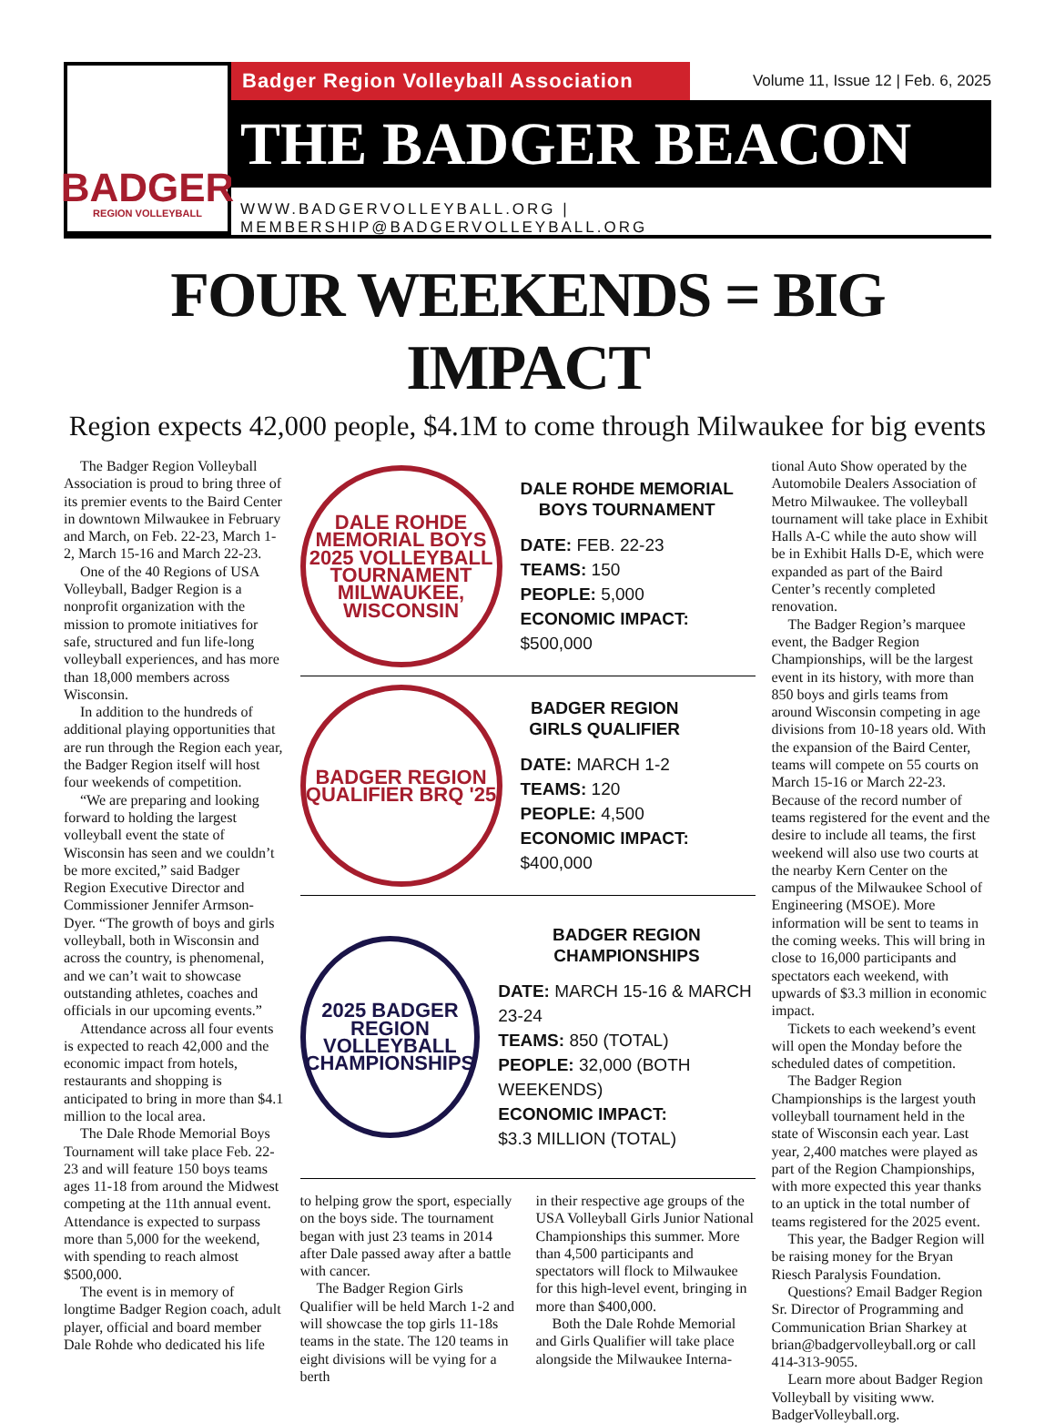BADGER
REGION VOLLEYBALL
Badger Region Volleyball Association
Volume 11, Issue 12 | Feb. 6, 2025
THE BADGER BEACON
WWW.BADGERVOLLEYBALL.ORG | MEMBERSHIP@BADGERVOLLEYBALL.ORG
FOUR WEEKENDS = BIG IMPACT
Region expects 42,000 people, $4.1M to come through Milwaukee for big events
The Badger Region Volleyball Association is proud to bring three of its premier events to the Baird Center in downtown Milwaukee in February and March, on Feb. 22-23, March 1-2, March 15-16 and March 22-23.
One of the 40 Regions of USA Volleyball, Badger Region is a nonprofit organization with the mission to promote initiatives for safe, structured and fun life-long volleyball experiences, and has more than 18,000 members across Wisconsin.
In addition to the hundreds of additional playing opportunities that are run through the Region each year, the Badger Region itself will host four weekends of competition.
“We are preparing and looking forward to holding the largest volleyball event the state of Wisconsin has seen and we couldn’t be more excited,” said Badger Region Executive Director and Commissioner Jennifer Armson-Dyer. “The growth of boys and girls volleyball, both in Wisconsin and across the country, is phenomenal, and we can’t wait to showcase outstanding athletes, coaches and officials in our upcoming events.”
Attendance across all four events is expected to reach 42,000 and the economic impact from hotels, restaurants and shopping is anticipated to bring in more than $4.1 million to the local area.
The Dale Rhode Memorial Boys Tournament will take place Feb. 22-23 and will feature 150 boys teams ages 11-18 from around the Midwest competing at the 11th annual event. Attendance is expected to surpass more than 5,000 for the weekend, with spending to reach almost $500,000.
The event is in memory of longtime Badger Region coach, adult player, official and board member Dale Rohde who dedicated his life
DALE ROHDE MEMORIAL BOYS 2025 VOLLEYBALL TOURNAMENT MILWAUKEE, WISCONSIN
DALE ROHDE MEMORIAL
BOYS TOURNAMENT
DATE: FEB. 22-23
TEAMS: 150
PEOPLE: 5,000
ECONOMIC IMPACT:
$500,000
BADGER REGION QUALIFIER BRQ '25
BADGER REGION
GIRLS QUALIFIER
DATE: MARCH 1-2
TEAMS: 120
PEOPLE: 4,500
ECONOMIC IMPACT:
$400,000
2025 BADGER REGION VOLLEYBALL CHAMPIONSHIPS
BADGER REGION
CHAMPIONSHIPS
DATE: MARCH 15-16 & MARCH 23-24
TEAMS: 850 (TOTAL)
PEOPLE: 32,000 (BOTH WEEKENDS)
ECONOMIC IMPACT:
$3.3 MILLION (TOTAL)
to helping grow the sport, especially on the boys side. The tournament began with just 23 teams in 2014 after Dale passed away after a battle with cancer.
The Badger Region Girls Qualifier will be held March 1-2 and will showcase the top girls 11-18s teams in the state. The 120 teams in eight divisions will be vying for a berth
in their respective age groups of the USA Volleyball Girls Junior National Championships this summer. More than 4,500 participants and spectators will flock to Milwaukee for this high-level event, bringing in more than $400,000.
Both the Dale Rohde Memorial and Girls Qualifier will take place alongside the Milwaukee Interna-
tional Auto Show operated by the Automobile Dealers Association of Metro Milwaukee. The volleyball tournament will take place in Exhibit Halls A-C while the auto show will be in Exhibit Halls D-E, which were expanded as part of the Baird Center’s recently completed renovation.
The Badger Region’s marquee event, the Badger Region Championships, will be the largest event in its history, with more than 850 boys and girls teams from around Wisconsin competing in age divisions from 10-18 years old. With the expansion of the Baird Center, teams will compete on 55 courts on March 15-16 or March 22-23. Because of the record number of teams registered for the event and the desire to include all teams, the first weekend will also use two courts at the nearby Kern Center on the campus of the Milwaukee School of Engineering (MSOE). More information will be sent to teams in the coming weeks. This will bring in close to 16,000 participants and spectators each weekend, with upwards of $3.3 million in economic impact.
Tickets to each weekend’s event will open the Monday before the scheduled dates of competition.
The Badger Region Championships is the largest youth volleyball tournament held in the state of Wisconsin each year. Last year, 2,400 matches were played as part of the Region Championships, with more expected this year thanks to an uptick in the total number of teams registered for the 2025 event.
This year, the Badger Region will be raising money for the Bryan Riesch Paralysis Foundation.
Questions? Email Badger Region Sr. Director of Programming and Communication Brian Sharkey at brian@badgervolleyball.org or call 414-313-9055.
Learn more about Badger Region Volleyball by visiting www. BadgerVolleyball.org.